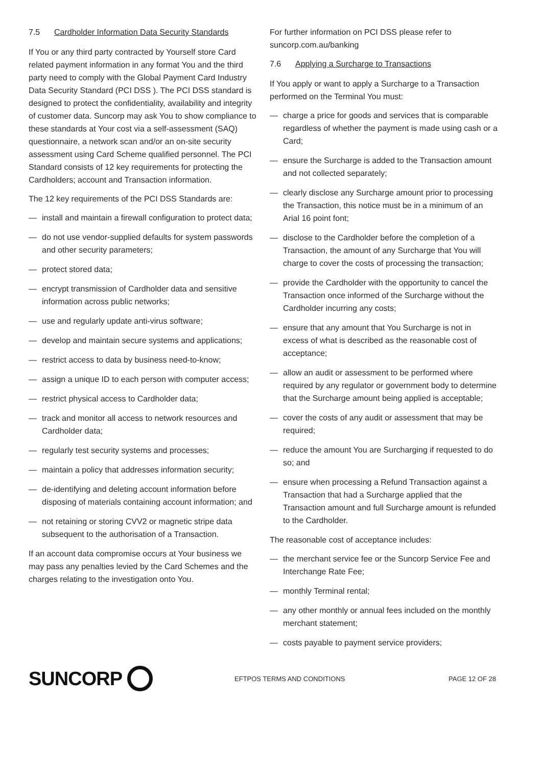7.5 Cardholder Information Data Security Standards
If You or any third party contracted by Yourself store Card related payment information in any format You and the third party need to comply with the Global Payment Card Industry Data Security Standard (PCI DSS ). The PCI DSS standard is designed to protect the confidentiality, availability and integrity of customer data. Suncorp may ask You to show compliance to these standards at Your cost via a self-assessment (SAQ) questionnaire, a network scan and/or an on-site security assessment using Card Scheme qualified personnel. The PCI Standard consists of 12 key requirements for protecting the Cardholders; account and Transaction information.
The 12 key requirements of the PCI DSS Standards are:
— install and maintain a firewall configuration to protect data;
— do not use vendor-supplied defaults for system passwords and other security parameters;
— protect stored data;
— encrypt transmission of Cardholder data and sensitive information across public networks;
— use and regularly update anti-virus software;
— develop and maintain secure systems and applications;
— restrict access to data by business need-to-know;
— assign a unique ID to each person with computer access;
— restrict physical access to Cardholder data;
— track and monitor all access to network resources and Cardholder data;
— regularly test security systems and processes;
— maintain a policy that addresses information security;
— de-identifying and deleting account information before disposing of materials containing account information; and
— not retaining or storing CVV2 or magnetic stripe data subsequent to the authorisation of a Transaction.
If an account data compromise occurs at Your business we may pass any penalties levied by the Card Schemes and the charges relating to the investigation onto You.
For further information on PCI DSS please refer to suncorp.com.au/banking
7.6 Applying a Surcharge to Transactions
If You apply or want to apply a Surcharge to a Transaction performed on the Terminal You must:
— charge a price for goods and services that is comparable regardless of whether the payment is made using cash or a Card;
— ensure the Surcharge is added to the Transaction amount and not collected separately;
— clearly disclose any Surcharge amount prior to processing the Transaction, this notice must be in a minimum of an Arial 16 point font;
— disclose to the Cardholder before the completion of a Transaction, the amount of any Surcharge that You will charge to cover the costs of processing the transaction;
— provide the Cardholder with the opportunity to cancel the Transaction once informed of the Surcharge without the Cardholder incurring any costs;
— ensure that any amount that You Surcharge is not in excess of what is described as the reasonable cost of acceptance;
— allow an audit or assessment to be performed where required by any regulator or government body to determine that the Surcharge amount being applied is acceptable;
— cover the costs of any audit or assessment that may be required;
— reduce the amount You are Surcharging if requested to do so; and
— ensure when processing a Refund Transaction against a Transaction that had a Surcharge applied that the Transaction amount and full Surcharge amount is refunded to the Cardholder.
The reasonable cost of acceptance includes:
— the merchant service fee or the Suncorp Service Fee and Interchange Rate Fee;
— monthly Terminal rental;
— any other monthly or annual fees included on the monthly merchant statement;
— costs payable to payment service providers;
SUNCORP
EFTPOS TERMS AND CONDITIONS PAGE 12 OF 28